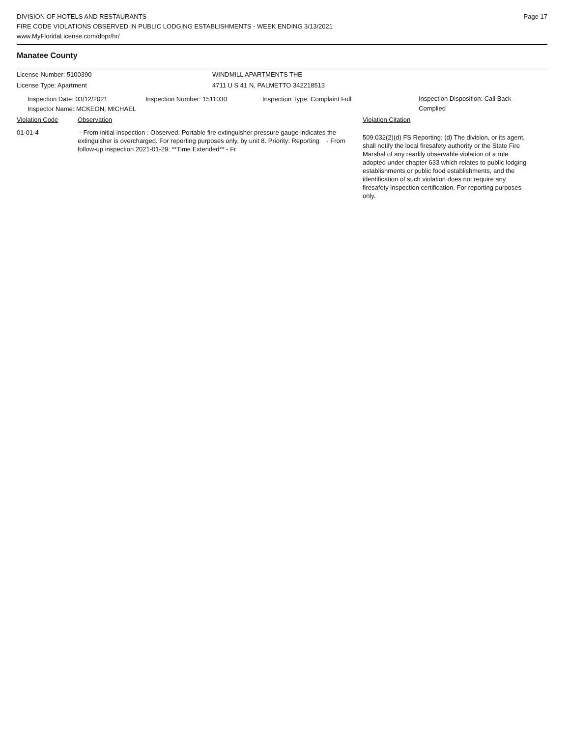DIVISION OF HOTELS AND RESTAURANTS
FIRE CODE VIOLATIONS OBSERVED IN PUBLIC LODGING ESTABLISHMENTS - WEEK ENDING 3/13/2021
www.MyFloridaLicense.com/dbpr/hr/
Page 17
Manatee County
License Number: 5100390 WINDMILL APARTMENTS THE
License Type: Apartment 4711 U S 41 N, PALMETTO 342218513
Inspection Date: 03/12/2021 Inspection Number: 1511030 Inspection Type: Complaint Full
Inspection Disposition: Call Back - Complied
Inspector Name: MCKEON, MICHAEL
Violation Code Observation Violation Citation
01-01-4 - From initial inspection : Observed: Portable fire extinguisher pressure gauge indicates the extinguisher is overcharged. For reporting purposes only, by unit 8. Priority: Reporting - From follow-up inspection 2021-01-29: **Time Extended** - Fr
509.032(2)(d) FS Reporting: (d) The division, or its agent, shall notify the local firesafety authority or the State Fire Marshal of any readily observable violation of a rule adopted under chapter 633 which relates to public lodging establishments or public food establishments, and the identification of such violation does not require any firesafety inspection certification. For reporting purposes only.